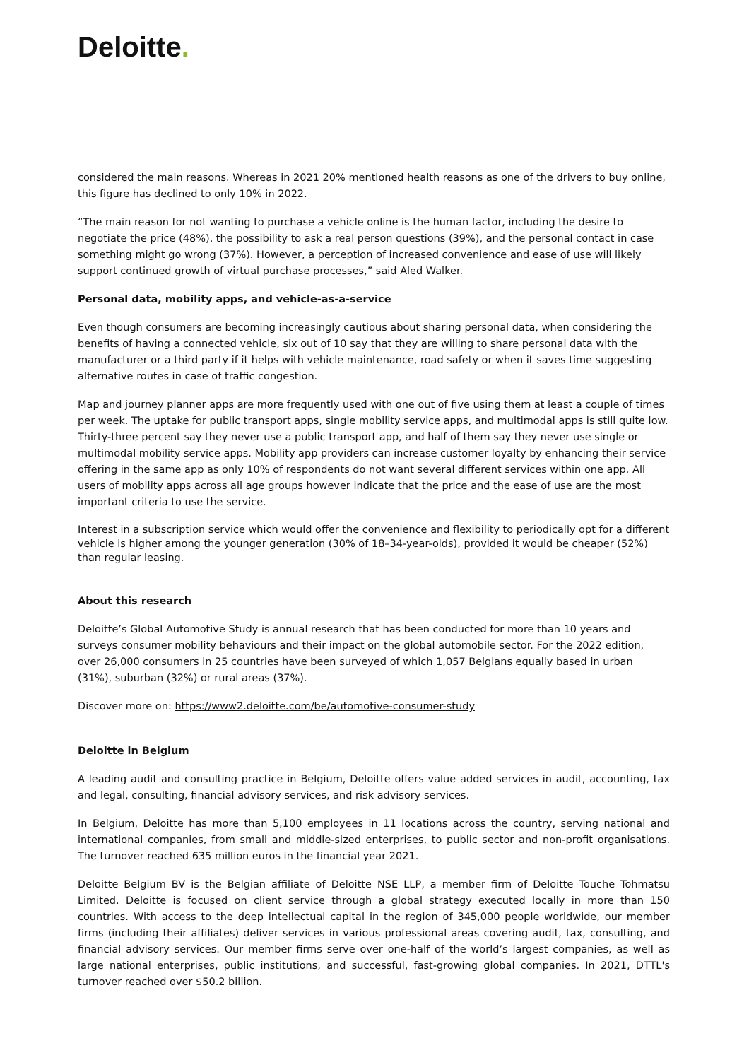Deloitte.
considered the main reasons. Whereas in 2021 20% mentioned health reasons as one of the drivers to buy online, this figure has declined to only 10% in 2022.
“The main reason for not wanting to purchase a vehicle online is the human factor, including the desire to negotiate the price (48%), the possibility to ask a real person questions (39%), and the personal contact in case something might go wrong (37%). However, a perception of increased convenience and ease of use will likely support continued growth of virtual purchase processes,” said Aled Walker.
Personal data, mobility apps, and vehicle-as-a-service
Even though consumers are becoming increasingly cautious about sharing personal data, when considering the benefits of having a connected vehicle, six out of 10 say that they are willing to share personal data with the manufacturer or a third party if it helps with vehicle maintenance, road safety or when it saves time suggesting alternative routes in case of traffic congestion.
Map and journey planner apps are more frequently used with one out of five using them at least a couple of times per week. The uptake for public transport apps, single mobility service apps, and multimodal apps is still quite low. Thirty-three percent say they never use a public transport app, and half of them say they never use single or multimodal mobility service apps. Mobility app providers can increase customer loyalty by enhancing their service offering in the same app as only 10% of respondents do not want several different services within one app. All users of mobility apps across all age groups however indicate that the price and the ease of use are the most important criteria to use the service.
Interest in a subscription service which would offer the convenience and flexibility to periodically opt for a different vehicle is higher among the younger generation (30% of 18–34-year-olds), provided it would be cheaper (52%) than regular leasing.
About this research
Deloitte’s Global Automotive Study is annual research that has been conducted for more than 10 years and surveys consumer mobility behaviours and their impact on the global automobile sector. For the 2022 edition, over 26,000 consumers in 25 countries have been surveyed of which 1,057 Belgians equally based in urban (31%), suburban (32%) or rural areas (37%).
Discover more on: https://www2.deloitte.com/be/automotive-consumer-study
Deloitte in Belgium
A leading audit and consulting practice in Belgium, Deloitte offers value added services in audit, accounting, tax and legal, consulting, financial advisory services, and risk advisory services.
In Belgium, Deloitte has more than 5,100 employees in 11 locations across the country, serving national and international companies, from small and middle-sized enterprises, to public sector and non-profit organisations. The turnover reached 635 million euros in the financial year 2021.
Deloitte Belgium BV is the Belgian affiliate of Deloitte NSE LLP, a member firm of Deloitte Touche Tohmatsu Limited. Deloitte is focused on client service through a global strategy executed locally in more than 150 countries. With access to the deep intellectual capital in the region of 345,000 people worldwide, our member firms (including their affiliates) deliver services in various professional areas covering audit, tax, consulting, and financial advisory services. Our member firms serve over one-half of the world’s largest companies, as well as large national enterprises, public institutions, and successful, fast-growing global companies. In 2021, DTTL's turnover reached over $50.2 billion.